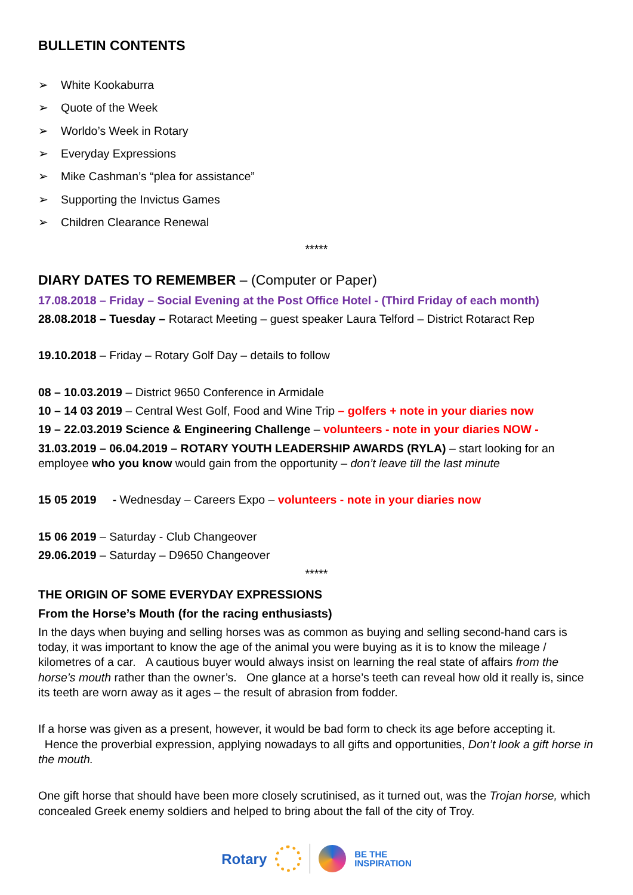BULLETIN CONTENTS
➢ White Kookaburra
➢ Quote of the Week
➢ Worldo’s Week in Rotary
➢ Everyday Expressions
➢ Mike Cashman’s “plea for assistance”
➢ Supporting the Invictus Games
➢ Children Clearance Renewal
*****
DIARY DATES TO REMEMBER – (Computer or Paper)
17.08.2018 – Friday – Social Evening at the Post Office Hotel - (Third Friday of each month)
28.08.2018 – Tuesday – Rotaract Meeting – guest speaker Laura Telford – District Rotaract Rep
19.10.2018 – Friday – Rotary Golf Day – details to follow
08 – 10.03.2019 – District 9650 Conference in Armidale
10 – 14 03 2019 – Central West Golf, Food and Wine Trip – golfers + note in your diaries now
19 – 22.03.2019 Science & Engineering Challenge – volunteers - note in your diaries NOW -
31.03.2019 – 06.04.2019 – ROTARY YOUTH LEADERSHIP AWARDS (RYLA) – start looking for an employee who you know would gain from the opportunity – don’t leave till the last minute
15 05 2019 - Wednesday – Careers Expo – volunteers - note in your diaries now
15 06 2019 – Saturday - Club Changeover
29.06.2019 – Saturday – D9650 Changeover
*****
THE ORIGIN OF SOME EVERYDAY EXPRESSIONS
From the Horse’s Mouth (for the racing enthusiasts)
In the days when buying and selling horses was as common as buying and selling second-hand cars is today, it was important to know the age of the animal you were buying as it is to know the mileage / kilometres of a car. A cautious buyer would always insist on learning the real state of affairs from the horse’s mouth rather than the owner’s. One glance at a horse’s teeth can reveal how old it really is, since its teeth are worn away as it ages – the result of abrasion from fodder.
If a horse was given as a present, however, it would be bad form to check its age before accepting it. Hence the proverbial expression, applying nowadays to all gifts and opportunities, Don’t look a gift horse in the mouth.
One gift horse that should have been more closely scrutinised, as it turned out, was the Trojan horse, which concealed Greek enemy soldiers and helped to bring about the fall of the city of Troy.
Rotary
BE THE
INSPIRATION